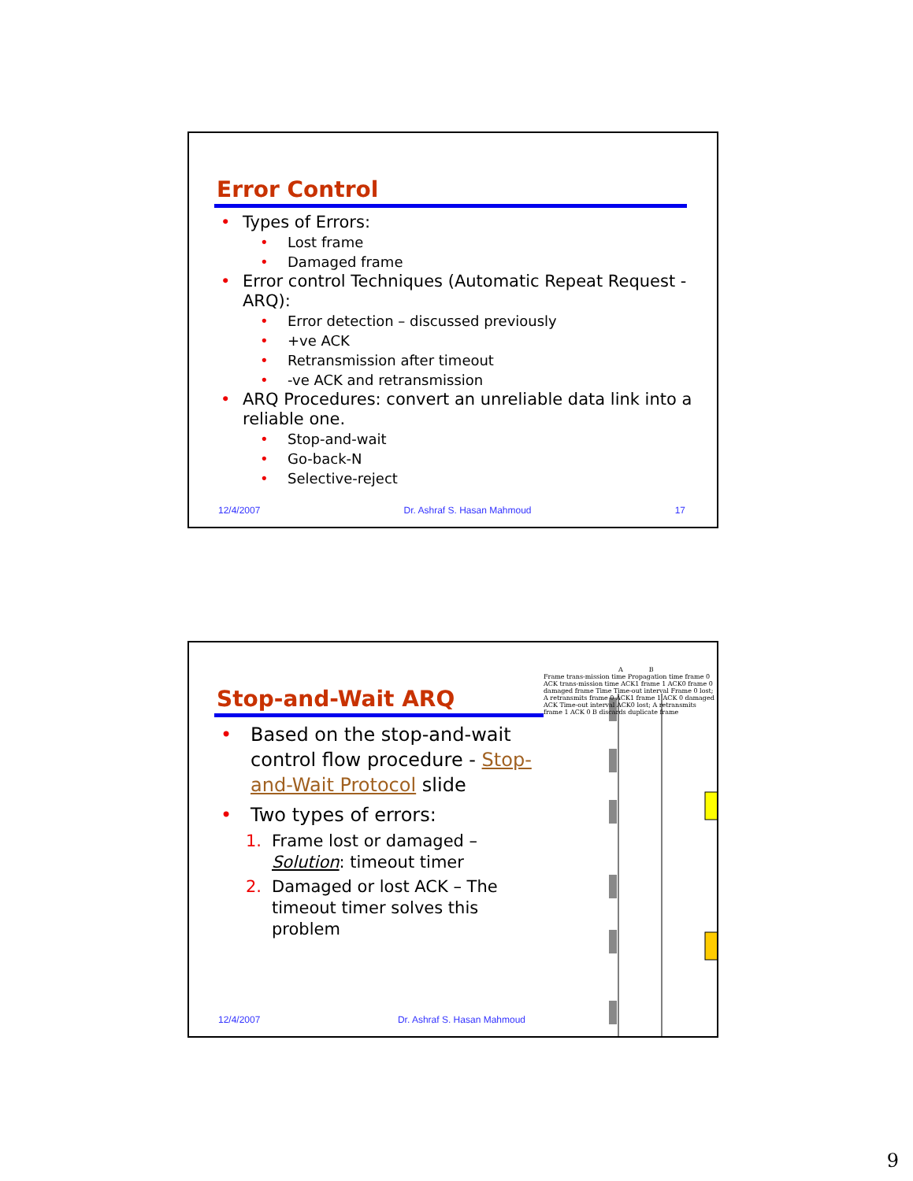Error Control
• Types of Errors:
• Lost frame
• Damaged frame
• Error control Techniques (Automatic Repeat Request - ARQ):
• Error detection – discussed previously
• +ve ACK
• Retransmission after timeout
• -ve ACK and retransmission
• ARQ Procedures: convert an unreliable data link into a reliable one.
• Stop-and-wait
• Go-back-N
• Selective-reject
12/4/2007 Dr. Ashraf S. Hasan Mahmoud 17
Stop-and-Wait ARQ
• Based on the stop-and-wait control flow procedure - Stop-and-Wait Protocol slide
• Two types of errors:
1. Frame lost or damaged – Solution: timeout timer
2. Damaged or lost ACK – The timeout timer solves this problem
A B
Frame trans-mission time Propagation time frame 0 ACK trans-mission time ACK1 frame 1 ACK0 frame 0 damaged frame Time Time-out interval Frame 0 lost; A retransmits frame 0 ACK1 frame 1 ACK 0 damaged ACK Time-out interval ACK0 lost; A retransmits frame 1 ACK 0 B discards duplicate frame
12/4/2007 Dr. Ashraf S. Hasan Mahmoud
9